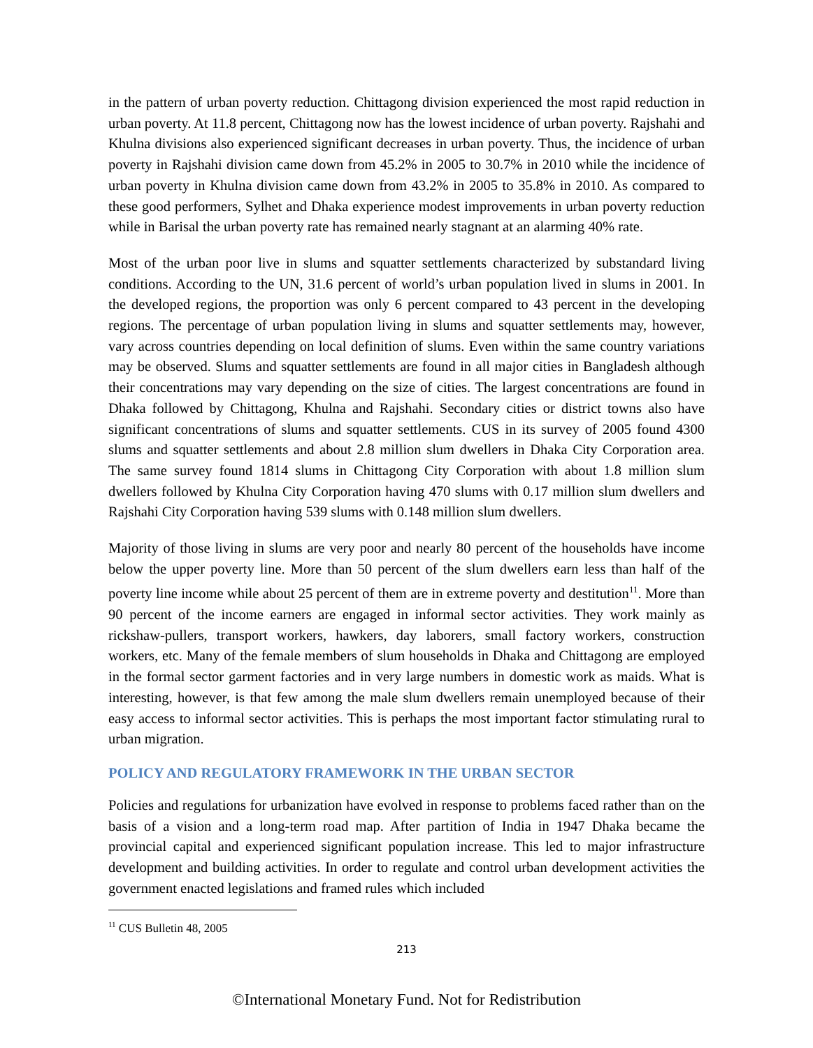in the pattern of urban poverty reduction. Chittagong division experienced the most rapid reduction in urban poverty. At 11.8 percent, Chittagong now has the lowest incidence of urban poverty. Rajshahi and Khulna divisions also experienced significant decreases in urban poverty. Thus, the incidence of urban poverty in Rajshahi division came down from 45.2% in 2005 to 30.7% in 2010 while the incidence of urban poverty in Khulna division came down from 43.2% in 2005 to 35.8% in 2010. As compared to these good performers, Sylhet and Dhaka experience modest improvements in urban poverty reduction while in Barisal the urban poverty rate has remained nearly stagnant at an alarming 40% rate.
Most of the urban poor live in slums and squatter settlements characterized by substandard living conditions. According to the UN, 31.6 percent of world’s urban population lived in slums in 2001. In the developed regions, the proportion was only 6 percent compared to 43 percent in the developing regions. The percentage of urban population living in slums and squatter settlements may, however, vary across countries depending on local definition of slums. Even within the same country variations may be observed. Slums and squatter settlements are found in all major cities in Bangladesh although their concentrations may vary depending on the size of cities. The largest concentrations are found in Dhaka followed by Chittagong, Khulna and Rajshahi. Secondary cities or district towns also have significant concentrations of slums and squatter settlements. CUS in its survey of 2005 found 4300 slums and squatter settlements and about 2.8 million slum dwellers in Dhaka City Corporation area. The same survey found 1814 slums in Chittagong City Corporation with about 1.8 million slum dwellers followed by Khulna City Corporation having 470 slums with 0.17 million slum dwellers and Rajshahi City Corporation having 539 slums with 0.148 million slum dwellers.
Majority of those living in slums are very poor and nearly 80 percent of the households have income below the upper poverty line. More than 50 percent of the slum dwellers earn less than half of the poverty line income while about 25 percent of them are in extreme poverty and destitution<sup>11</sup>. More than 90 percent of the income earners are engaged in informal sector activities. They work mainly as rickshaw-pullers, transport workers, hawkers, day laborers, small factory workers, construction workers, etc. Many of the female members of slum households in Dhaka and Chittagong are employed in the formal sector garment factories and in very large numbers in domestic work as maids. What is interesting, however, is that few among the male slum dwellers remain unemployed because of their easy access to informal sector activities. This is perhaps the most important factor stimulating rural to urban migration.
POLICY AND REGULATORY FRAMEWORK IN THE URBAN SECTOR
Policies and regulations for urbanization have evolved in response to problems faced rather than on the basis of a vision and a long-term road map. After partition of India in 1947 Dhaka became the provincial capital and experienced significant population increase. This led to major infrastructure development and building activities. In order to regulate and control urban development activities the government enacted legislations and framed rules which included
<sup>11</sup> CUS Bulletin 48, 2005
213
©International Monetary Fund. Not for Redistribution